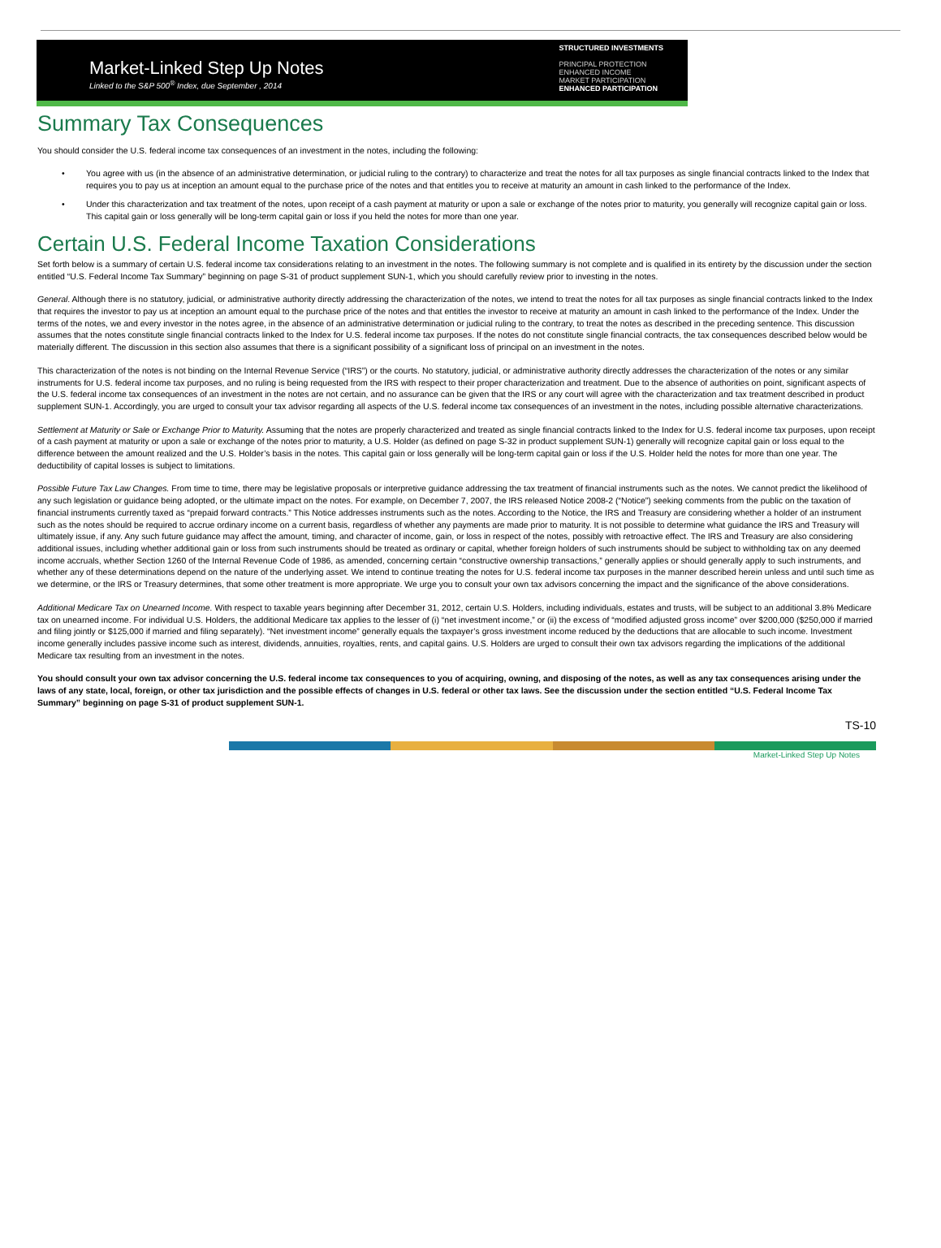Market-Linked Step Up Notes
Linked to the S&P 500<sup>®</sup> Index, due September , 2014
STRUCTURED INVESTMENTS
PRINCIPAL PROTECTION
ENHANCED INCOME
MARKET PARTICIPATION
ENHANCED PARTICIPATION
Summary Tax Consequences
You should consider the U.S. federal income tax consequences of an investment in the notes, including the following:
• You agree with us (in the absence of an administrative determination, or judicial ruling to the contrary) to characterize and treat the notes for all tax purposes as single financial contracts linked to the Index that requires you to pay us at inception an amount equal to the purchase price of the notes and that entitles you to receive at maturity an amount in cash linked to the performance of the Index.
• Under this characterization and tax treatment of the notes, upon receipt of a cash payment at maturity or upon a sale or exchange of the notes prior to maturity, you generally will recognize capital gain or loss. This capital gain or loss generally will be long-term capital gain or loss if you held the notes for more than one year.
Certain U.S. Federal Income Taxation Considerations
Set forth below is a summary of certain U.S. federal income tax considerations relating to an investment in the notes. The following summary is not complete and is qualified in its entirety by the discussion under the section entitled “U.S. Federal Income Tax Summary” beginning on page S-31 of product supplement SUN-1, which you should carefully review prior to investing in the notes.
General. Although there is no statutory, judicial, or administrative authority directly addressing the characterization of the notes, we intend to treat the notes for all tax purposes as single financial contracts linked to the Index that requires the investor to pay us at inception an amount equal to the purchase price of the notes and that entitles the investor to receive at maturity an amount in cash linked to the performance of the Index. Under the terms of the notes, we and every investor in the notes agree, in the absence of an administrative determination or judicial ruling to the contrary, to treat the notes as described in the preceding sentence. This discussion assumes that the notes constitute single financial contracts linked to the Index for U.S. federal income tax purposes. If the notes do not constitute single financial contracts, the tax consequences described below would be materially different. The discussion in this section also assumes that there is a significant possibility of a significant loss of principal on an investment in the notes.
This characterization of the notes is not binding on the Internal Revenue Service (“IRS”) or the courts. No statutory, judicial, or administrative authority directly addresses the characterization of the notes or any similar instruments for U.S. federal income tax purposes, and no ruling is being requested from the IRS with respect to their proper characterization and treatment. Due to the absence of authorities on point, significant aspects of the U.S. federal income tax consequences of an investment in the notes are not certain, and no assurance can be given that the IRS or any court will agree with the characterization and tax treatment described in product supplement SUN-1. Accordingly, you are urged to consult your tax advisor regarding all aspects of the U.S. federal income tax consequences of an investment in the notes, including possible alternative characterizations.
Settlement at Maturity or Sale or Exchange Prior to Maturity. Assuming that the notes are properly characterized and treated as single financial contracts linked to the Index for U.S. federal income tax purposes, upon receipt of a cash payment at maturity or upon a sale or exchange of the notes prior to maturity, a U.S. Holder (as defined on page S-32 in product supplement SUN-1) generally will recognize capital gain or loss equal to the difference between the amount realized and the U.S. Holder’s basis in the notes. This capital gain or loss generally will be long-term capital gain or loss if the U.S. Holder held the notes for more than one year. The deductibility of capital losses is subject to limitations.
Possible Future Tax Law Changes. From time to time, there may be legislative proposals or interpretive guidance addressing the tax treatment of financial instruments such as the notes. We cannot predict the likelihood of any such legislation or guidance being adopted, or the ultimate impact on the notes. For example, on December 7, 2007, the IRS released Notice 2008-2 (“Notice”) seeking comments from the public on the taxation of financial instruments currently taxed as “prepaid forward contracts.” This Notice addresses instruments such as the notes. According to the Notice, the IRS and Treasury are considering whether a holder of an instrument such as the notes should be required to accrue ordinary income on a current basis, regardless of whether any payments are made prior to maturity. It is not possible to determine what guidance the IRS and Treasury will ultimately issue, if any. Any such future guidance may affect the amount, timing, and character of income, gain, or loss in respect of the notes, possibly with retroactive effect. The IRS and Treasury are also considering additional issues, including whether additional gain or loss from such instruments should be treated as ordinary or capital, whether foreign holders of such instruments should be subject to withholding tax on any deemed income accruals, whether Section 1260 of the Internal Revenue Code of 1986, as amended, concerning certain “constructive ownership transactions,” generally applies or should generally apply to such instruments, and whether any of these determinations depend on the nature of the underlying asset. We intend to continue treating the notes for U.S. federal income tax purposes in the manner described herein unless and until such time as we determine, or the IRS or Treasury determines, that some other treatment is more appropriate. We urge you to consult your own tax advisors concerning the impact and the significance of the above considerations.
Additional Medicare Tax on Unearned Income. With respect to taxable years beginning after December 31, 2012, certain U.S. Holders, including individuals, estates and trusts, will be subject to an additional 3.8% Medicare tax on unearned income. For individual U.S. Holders, the additional Medicare tax applies to the lesser of (i) “net investment income,” or (ii) the excess of “modified adjusted gross income” over $200,000 ($250,000 if married and filing jointly or $125,000 if married and filing separately). “Net investment income” generally equals the taxpayer’s gross investment income reduced by the deductions that are allocable to such income. Investment income generally includes passive income such as interest, dividends, annuities, royalties, rents, and capital gains. U.S. Holders are urged to consult their own tax advisors regarding the implications of the additional Medicare tax resulting from an investment in the notes.
You should consult your own tax advisor concerning the U.S. federal income tax consequences to you of acquiring, owning, and disposing of the notes, as well as any tax consequences arising under the laws of any state, local, foreign, or other tax jurisdiction and the possible effects of changes in U.S. federal or other tax laws. See the discussion under the section entitled “U.S. Federal Income Tax Summary” beginning on page S-31 of product supplement SUN-1.
TS-10
Market-Linked Step Up Notes